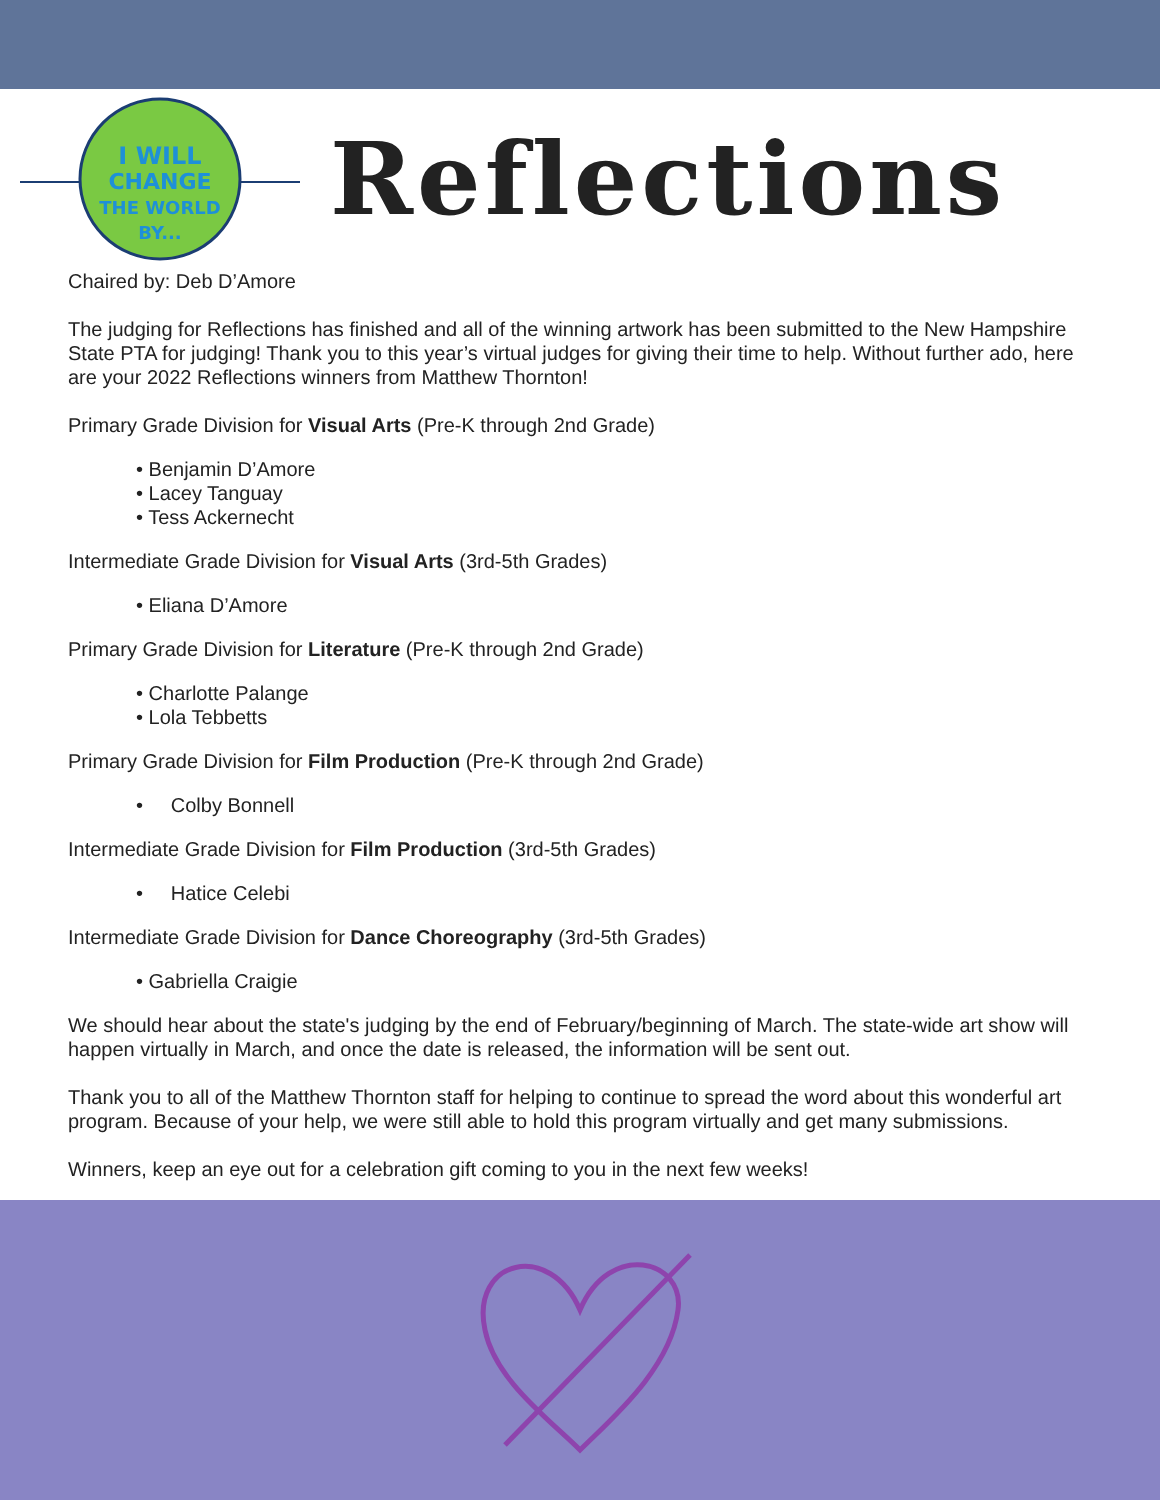I WILL
CHANGE
THE WORLD
BY...
Reflections
Chaired by: Deb D’Amore
The judging for Reflections has finished and all of the winning artwork has been submitted to the New Hampshire State PTA for judging! Thank you to this year’s virtual judges for giving their time to help. Without further ado, here are your 2022 Reflections winners from Matthew Thornton!
Primary Grade Division for Visual Arts (Pre-K through 2nd Grade)
• Benjamin D’Amore
• Lacey Tanguay
• Tess Ackernecht
Intermediate Grade Division for Visual Arts (3rd-5th Grades)
• Eliana D’Amore
Primary Grade Division for Literature (Pre-K through 2nd Grade)
• Charlotte Palange
• Lola Tebbetts
Primary Grade Division for Film Production (Pre-K through 2nd Grade)
• Colby Bonnell
Intermediate Grade Division for Film Production (3rd-5th Grades)
• Hatice Celebi
Intermediate Grade Division for Dance Choreography (3rd-5th Grades)
• Gabriella Craigie
We should hear about the state's judging by the end of February/beginning of March. The state-wide art show will happen virtually in March, and once the date is released, the information will be sent out.
Thank you to all of the Matthew Thornton staff for helping to continue to spread the word about this wonderful art program. Because of your help, we were still able to hold this program virtually and get many submissions.
Winners, keep an eye out for a celebration gift coming to you in the next few weeks!